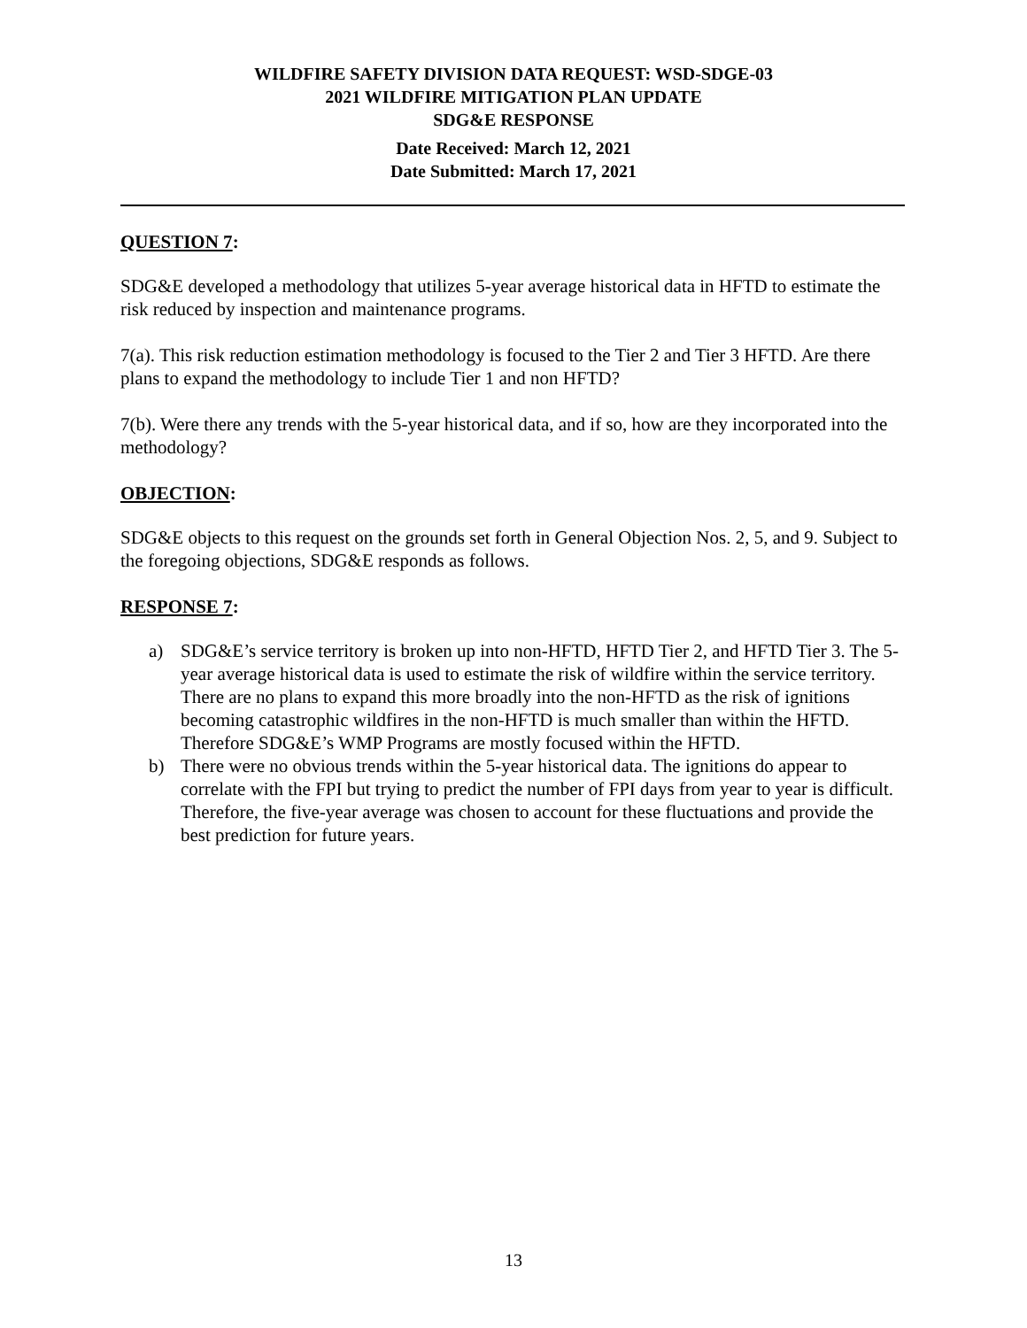WILDFIRE SAFETY DIVISION DATA REQUEST: WSD-SDGE-03
2021 WILDFIRE MITIGATION PLAN UPDATE
SDG&E RESPONSE
Date Received: March 12, 2021
Date Submitted: March 17, 2021
QUESTION 7:
SDG&E developed a methodology that utilizes 5-year average historical data in HFTD to estimate the risk reduced by inspection and maintenance programs.
7(a). This risk reduction estimation methodology is focused to the Tier 2 and Tier 3 HFTD. Are there plans to expand the methodology to include Tier 1 and non HFTD?
7(b). Were there any trends with the 5-year historical data, and if so, how are they incorporated into the methodology?
OBJECTION:
SDG&E objects to this request on the grounds set forth in General Objection Nos. 2, 5, and 9. Subject to the foregoing objections, SDG&E responds as follows.
RESPONSE 7:
a) SDG&E’s service territory is broken up into non-HFTD, HFTD Tier 2, and HFTD Tier 3. The 5-year average historical data is used to estimate the risk of wildfire within the service territory. There are no plans to expand this more broadly into the non-HFTD as the risk of ignitions becoming catastrophic wildfires in the non-HFTD is much smaller than within the HFTD. Therefore SDG&E’s WMP Programs are mostly focused within the HFTD.
b) There were no obvious trends within the 5-year historical data. The ignitions do appear to correlate with the FPI but trying to predict the number of FPI days from year to year is difficult. Therefore, the five-year average was chosen to account for these fluctuations and provide the best prediction for future years.
13